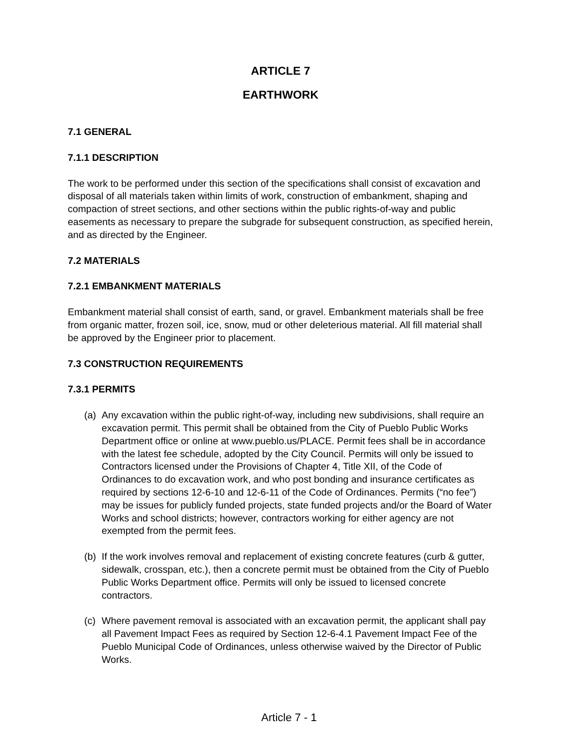ARTICLE 7
EARTHWORK
7.1 GENERAL
7.1.1 DESCRIPTION
The work to be performed under this section of the specifications shall consist of excavation and disposal of all materials taken within limits of work, construction of embankment, shaping and compaction of street sections, and other sections within the public rights-of-way and public easements as necessary to prepare the subgrade for subsequent construction, as specified herein, and as directed by the Engineer.
7.2 MATERIALS
7.2.1 EMBANKMENT MATERIALS
Embankment material shall consist of earth, sand, or gravel. Embankment materials shall be free from organic matter, frozen soil, ice, snow, mud or other deleterious material. All fill material shall be approved by the Engineer prior to placement.
7.3 CONSTRUCTION REQUIREMENTS
7.3.1 PERMITS
(a) Any excavation within the public right-of-way, including new subdivisions, shall require an excavation permit. This permit shall be obtained from the City of Pueblo Public Works Department office or online at www.pueblo.us/PLACE. Permit fees shall be in accordance with the latest fee schedule, adopted by the City Council. Permits will only be issued to Contractors licensed under the Provisions of Chapter 4, Title XII, of the Code of Ordinances to do excavation work, and who post bonding and insurance certificates as required by sections 12-6-10 and 12-6-11 of the Code of Ordinances. Permits (“no fee”) may be issues for publicly funded projects, state funded projects and/or the Board of Water Works and school districts; however, contractors working for either agency are not exempted from the permit fees.
(b) If the work involves removal and replacement of existing concrete features (curb & gutter, sidewalk, crosspan, etc.), then a concrete permit must be obtained from the City of Pueblo Public Works Department office. Permits will only be issued to licensed concrete contractors.
(c) Where pavement removal is associated with an excavation permit, the applicant shall pay all Pavement Impact Fees as required by Section 12-6-4.1 Pavement Impact Fee of the Pueblo Municipal Code of Ordinances, unless otherwise waived by the Director of Public Works.
Article 7 - 1